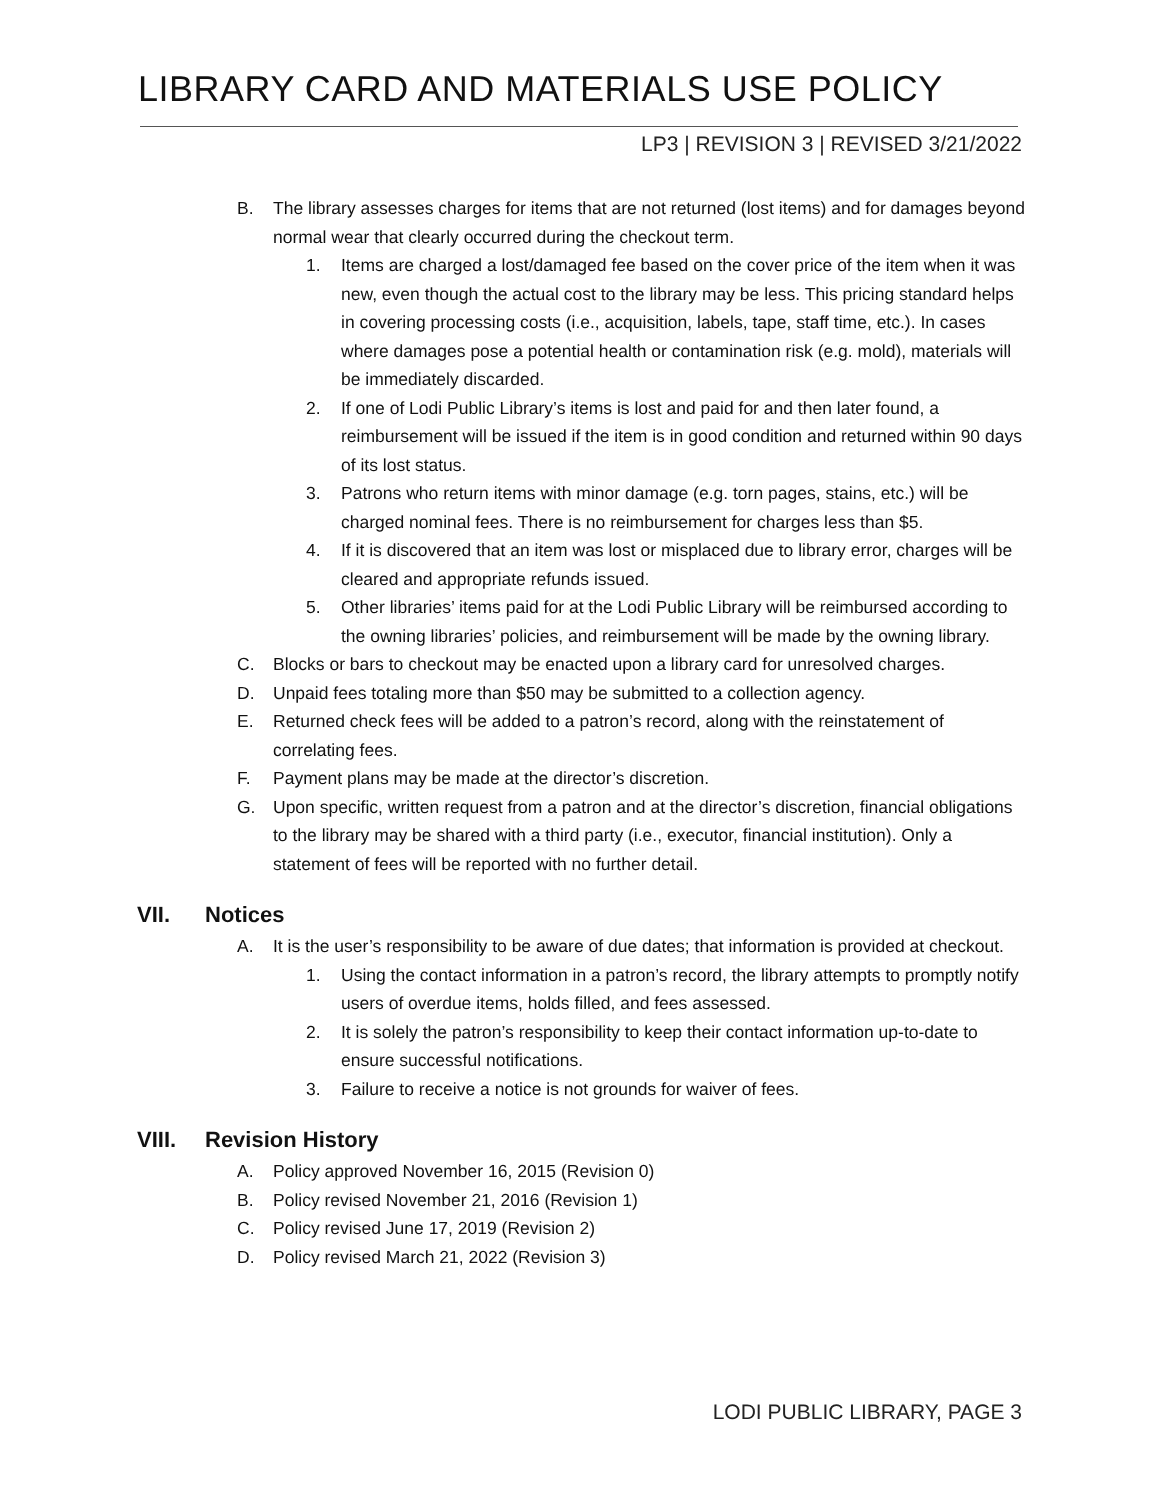LIBRARY CARD AND MATERIALS USE POLICY
LP3 | REVISION 3 | REVISED 3/21/2022
B. The library assesses charges for items that are not returned (lost items) and for damages beyond normal wear that clearly occurred during the checkout term.
1. Items are charged a lost/damaged fee based on the cover price of the item when it was new, even though the actual cost to the library may be less. This pricing standard helps in covering processing costs (i.e., acquisition, labels, tape, staff time, etc.). In cases where damages pose a potential health or contamination risk (e.g. mold), materials will be immediately discarded.
2. If one of Lodi Public Library’s items is lost and paid for and then later found, a reimbursement will be issued if the item is in good condition and returned within 90 days of its lost status.
3. Patrons who return items with minor damage (e.g. torn pages, stains, etc.) will be charged nominal fees. There is no reimbursement for charges less than $5.
4. If it is discovered that an item was lost or misplaced due to library error, charges will be cleared and appropriate refunds issued.
5. Other libraries’ items paid for at the Lodi Public Library will be reimbursed according to the owning libraries’ policies, and reimbursement will be made by the owning library.
C. Blocks or bars to checkout may be enacted upon a library card for unresolved charges.
D. Unpaid fees totaling more than $50 may be submitted to a collection agency.
E. Returned check fees will be added to a patron’s record, along with the reinstatement of correlating fees.
F. Payment plans may be made at the director’s discretion.
G. Upon specific, written request from a patron and at the director’s discretion, financial obligations to the library may be shared with a third party (i.e., executor, financial institution). Only a statement of fees will be reported with no further detail.
VII. Notices
A. It is the user’s responsibility to be aware of due dates; that information is provided at checkout.
1. Using the contact information in a patron’s record, the library attempts to promptly notify users of overdue items, holds filled, and fees assessed.
2. It is solely the patron’s responsibility to keep their contact information up-to-date to ensure successful notifications.
3. Failure to receive a notice is not grounds for waiver of fees.
VIII. Revision History
A. Policy approved November 16, 2015 (Revision 0)
B. Policy revised November 21, 2016 (Revision 1)
C. Policy revised June 17, 2019 (Revision 2)
D. Policy revised March 21, 2022 (Revision 3)
LODI PUBLIC LIBRARY, PAGE 3